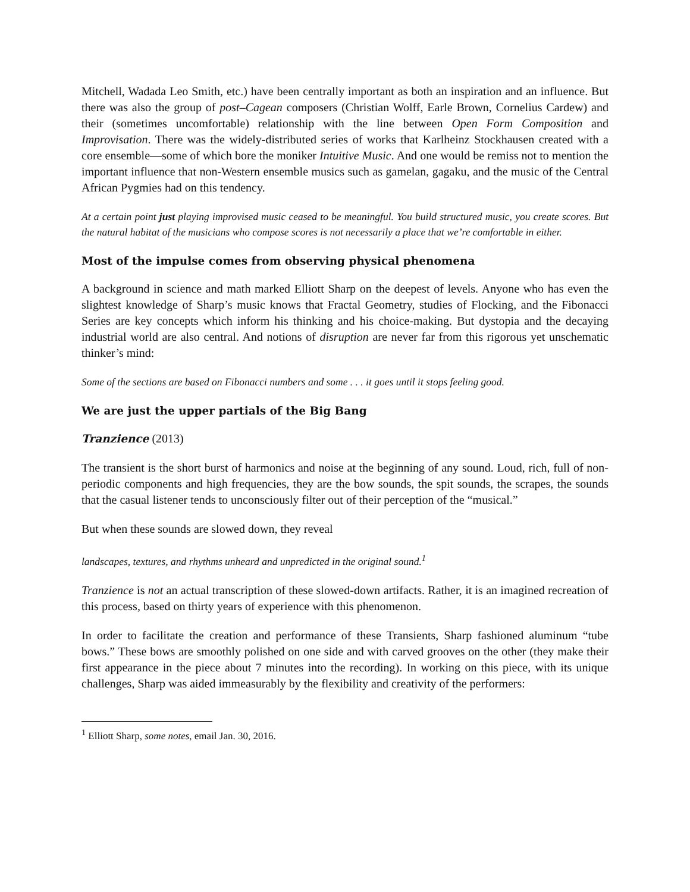Mitchell, Wadada Leo Smith, etc.) have been centrally important as both an inspiration and an influence. But there was also the group of post–Cagean composers (Christian Wolff, Earle Brown, Cornelius Cardew) and their (sometimes uncomfortable) relationship with the line between Open Form Composition and Improvisation. There was the widely-distributed series of works that Karlheinz Stockhausen created with a core ensemble—some of which bore the moniker Intuitive Music. And one would be remiss not to mention the important influence that non-Western ensemble musics such as gamelan, gagaku, and the music of the Central African Pygmies had on this tendency.
At a certain point just playing improvised music ceased to be meaningful. You build structured music, you create scores. But the natural habitat of the musicians who compose scores is not necessarily a place that we’re comfortable in either.
Most of the impulse comes from observing physical phenomena
A background in science and math marked Elliott Sharp on the deepest of levels. Anyone who has even the slightest knowledge of Sharp’s music knows that Fractal Geometry, studies of Flocking, and the Fibonacci Series are key concepts which inform his thinking and his choice-making. But dystopia and the decaying industrial world are also central. And notions of disruption are never far from this rigorous yet unschematic thinker’s mind:
Some of the sections are based on Fibonacci numbers and some . . . it goes until it stops feeling good.
We are just the upper partials of the Big Bang
Tranzience (2013)
The transient is the short burst of harmonics and noise at the beginning of any sound. Loud, rich, full of non-periodic components and high frequencies, they are the bow sounds, the spit sounds, the scrapes, the sounds that the casual listener tends to unconsciously filter out of their perception of the “musical.”
But when these sounds are slowed down, they reveal
landscapes, textures, and rhythms unheard and unpredicted in the original sound.<sup>1</sup>
Tranzience is not an actual transcription of these slowed-down artifacts. Rather, it is an imagined recreation of this process, based on thirty years of experience with this phenomenon.
In order to facilitate the creation and performance of these Transients, Sharp fashioned aluminum “tube bows.” These bows are smoothly polished on one side and with carved grooves on the other (they make their first appearance in the piece about 7 minutes into the recording). In working on this piece, with its unique challenges, Sharp was aided immeasurably by the flexibility and creativity of the performers:
<sup>1</sup> Elliott Sharp, some notes, email Jan. 30, 2016.